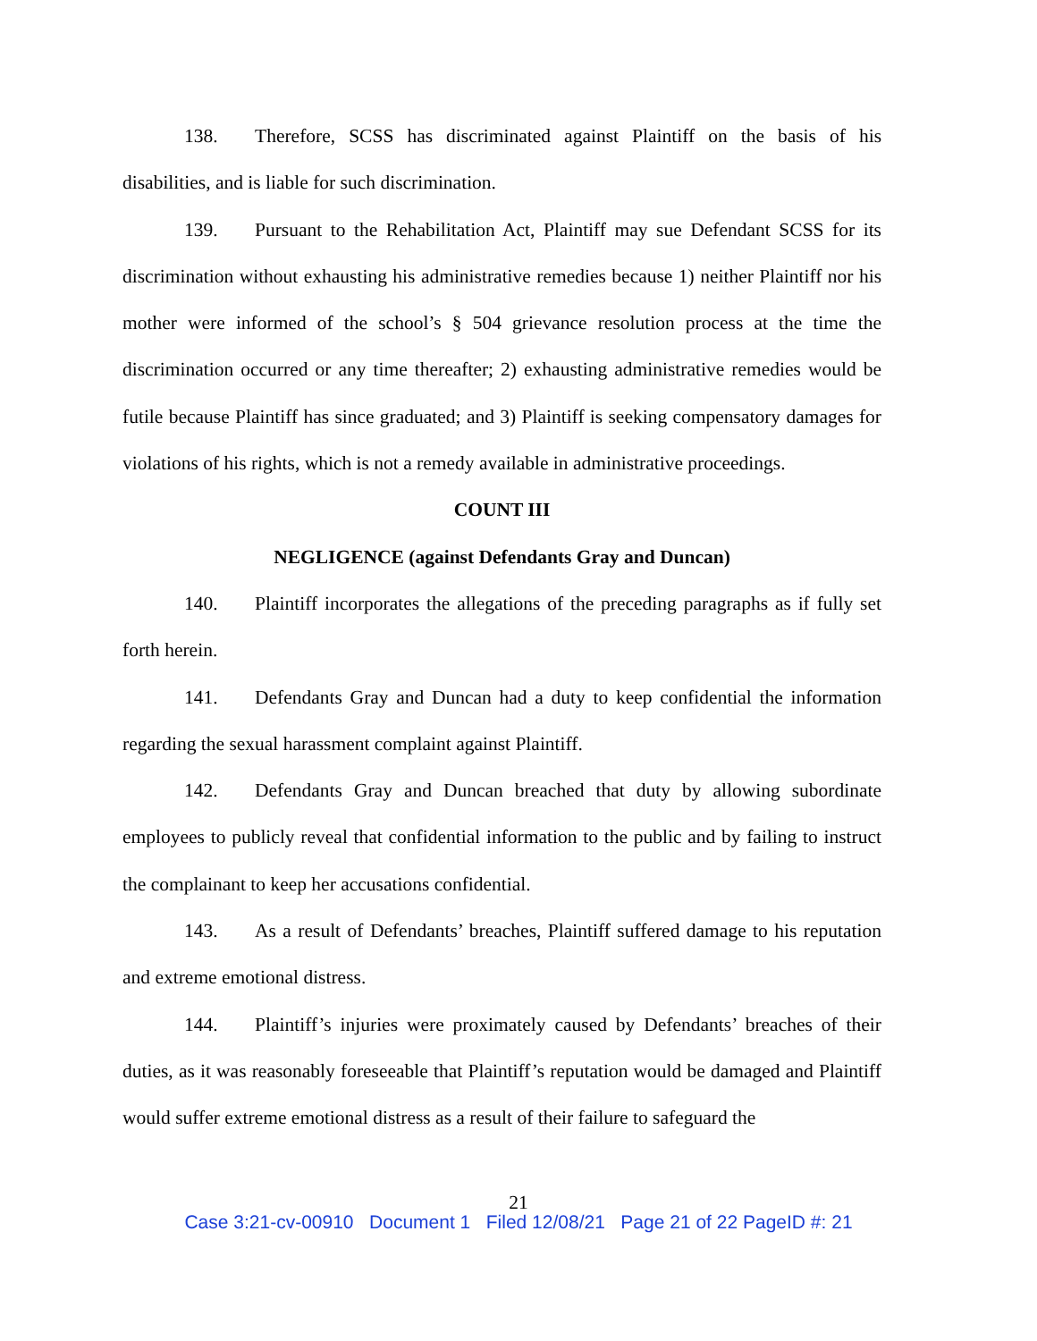138. Therefore, SCSS has discriminated against Plaintiff on the basis of his disabilities, and is liable for such discrimination.
139. Pursuant to the Rehabilitation Act, Plaintiff may sue Defendant SCSS for its discrimination without exhausting his administrative remedies because 1) neither Plaintiff nor his mother were informed of the school’s § 504 grievance resolution process at the time the discrimination occurred or any time thereafter; 2) exhausting administrative remedies would be futile because Plaintiff has since graduated; and 3) Plaintiff is seeking compensatory damages for violations of his rights, which is not a remedy available in administrative proceedings.
COUNT III
NEGLIGENCE (against Defendants Gray and Duncan)
140. Plaintiff incorporates the allegations of the preceding paragraphs as if fully set forth herein.
141. Defendants Gray and Duncan had a duty to keep confidential the information regarding the sexual harassment complaint against Plaintiff.
142. Defendants Gray and Duncan breached that duty by allowing subordinate employees to publicly reveal that confidential information to the public and by failing to instruct the complainant to keep her accusations confidential.
143. As a result of Defendants’ breaches, Plaintiff suffered damage to his reputation and extreme emotional distress.
144. Plaintiff’s injuries were proximately caused by Defendants’ breaches of their duties, as it was reasonably foreseeable that Plaintiff’s reputation would be damaged and Plaintiff would suffer extreme emotional distress as a result of their failure to safeguard the
21
Case 3:21-cv-00910 Document 1 Filed 12/08/21 Page 21 of 22 PageID #: 21